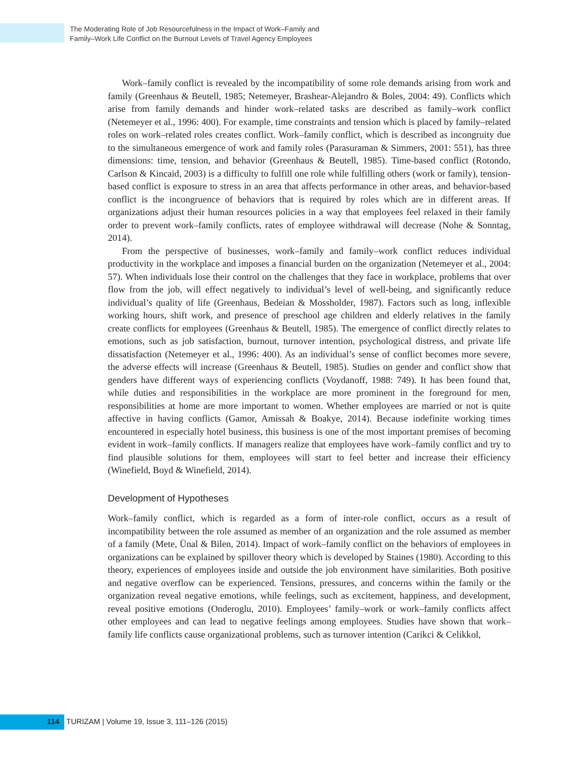The Moderating Role of Job Resourcefulness in the Impact of Work–Family and
Family–Work Life Conflict on the Burnout Levels of Travel Agency Employees
Work–family conflict is revealed by the incompatibility of some role demands arising from work and family (Greenhaus & Beutell, 1985; Netemeyer, Brashear-Alejandro & Boles, 2004: 49). Conflicts which arise from family demands and hinder work–related tasks are described as family–work conflict (Netemeyer et al., 1996: 400). For example, time constraints and tension which is placed by family–related roles on work–related roles creates conflict. Work–family conflict, which is described as incongruity due to the simultaneous emergence of work and family roles (Parasuraman & Simmers, 2001: 551), has three dimensions: time, tension, and behavior (Greenhaus & Beutell, 1985). Time-based conflict (Rotondo, Carlson & Kincaid, 2003) is a difficulty to fulfill one role while fulfilling others (work or family), tension-based conflict is exposure to stress in an area that affects performance in other areas, and behavior-based conflict is the incongruence of behaviors that is required by roles which are in different areas. If organizations adjust their human resources policies in a way that employees feel relaxed in their family order to prevent work–family conflicts, rates of employee withdrawal will decrease (Nohe & Sonntag, 2014).
From the perspective of businesses, work–family and family–work conflict reduces individual productivity in the workplace and imposes a financial burden on the organization (Netemeyer et al., 2004: 57). When individuals lose their control on the challenges that they face in workplace, problems that over flow from the job, will effect negatively to individual’s level of well-being, and significantly reduce individual’s quality of life (Greenhaus, Bedeian & Mossholder, 1987). Factors such as long, inflexible working hours, shift work, and presence of preschool age children and elderly relatives in the family create conflicts for employees (Greenhaus & Beutell, 1985). The emergence of conflict directly relates to emotions, such as job satisfaction, burnout, turnover intention, psychological distress, and private life dissatisfaction (Netemeyer et al., 1996: 400). As an individual’s sense of conflict becomes more severe, the adverse effects will increase (Greenhaus & Beutell, 1985). Studies on gender and conflict show that genders have different ways of experiencing conflicts (Voydanoff, 1988: 749). It has been found that, while duties and responsibilities in the workplace are more prominent in the foreground for men, responsibilities at home are more important to women. Whether employees are married or not is quite affective in having conflicts (Gamor, Amissah & Boakye, 2014). Because indefinite working times encountered in especially hotel business, this business is one of the most important premises of becoming evident in work–family conflicts. If managers realize that employees have work–family conflict and try to find plausible solutions for them, employees will start to feel better and increase their efficiency (Winefield, Boyd & Winefield, 2014).
Development of Hypotheses
Work–family conflict, which is regarded as a form of inter-role conflict, occurs as a result of incompatibility between the role assumed as member of an organization and the role assumed as member of a family (Mete, Ünal & Bilen, 2014). Impact of work–family conflict on the behaviors of employees in organizations can be explained by spillover theory which is developed by Staines (1980). According to this theory, experiences of employees inside and outside the job environment have similarities. Both positive and negative overflow can be experienced. Tensions, pressures, and concerns within the family or the organization reveal negative emotions, while feelings, such as excitement, happiness, and development, reveal positive emotions (Onderoglu, 2010). Employees’ family–work or work–family conflicts affect other employees and can lead to negative feelings among employees. Studies have shown that work–family life conflicts cause organizational problems, such as turnover intention (Carikci & Celikkol,
114 TURIZAM | Volume 19, Issue 3, 111–126 (2015)